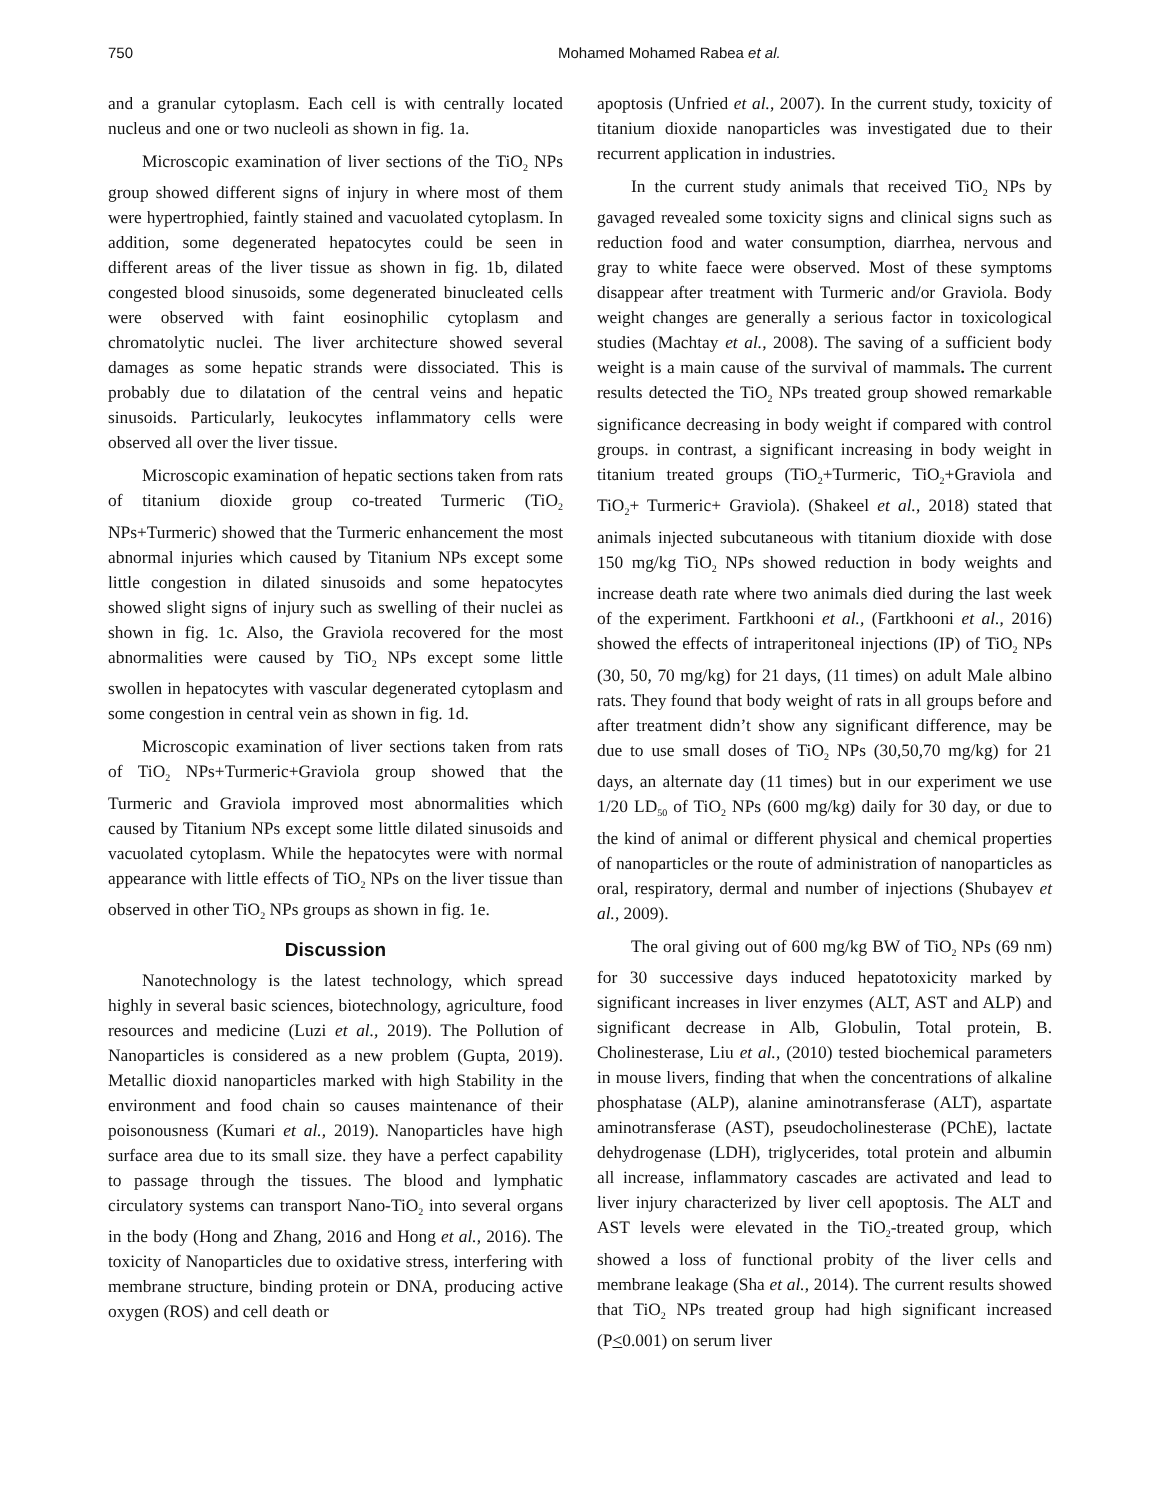750 Mohamed Mohamed Rabea et al.
and a granular cytoplasm. Each cell is with centrally located nucleus and one or two nucleoli as shown in fig. 1a.
Microscopic examination of liver sections of the TiO<sub>2</sub> NPs group showed different signs of injury in where most of them were hypertrophied, faintly stained and vacuolated cytoplasm. In addition, some degenerated hepatocytes could be seen in different areas of the liver tissue as shown in fig. 1b, dilated congested blood sinusoids, some degenerated binucleated cells were observed with faint eosinophilic cytoplasm and chromatolytic nuclei. The liver architecture showed several damages as some hepatic strands were dissociated. This is probably due to dilatation of the central veins and hepatic sinusoids. Particularly, leukocytes inflammatory cells were observed all over the liver tissue.
Microscopic examination of hepatic sections taken from rats of titanium dioxide group co-treated Turmeric (TiO<sub>2</sub> NPs+Turmeric) showed that the Turmeric enhancement the most abnormal injuries which caused by Titanium NPs except some little congestion in dilated sinusoids and some hepatocytes showed slight signs of injury such as swelling of their nuclei as shown in fig. 1c. Also, the Graviola recovered for the most abnormalities were caused by TiO<sub>2</sub> NPs except some little swollen in hepatocytes with vascular degenerated cytoplasm and some congestion in central vein as shown in fig. 1d.
Microscopic examination of liver sections taken from rats of TiO<sub>2</sub> NPs+Turmeric+Graviola group showed that the Turmeric and Graviola improved most abnormalities which caused by Titanium NPs except some little dilated sinusoids and vacuolated cytoplasm. While the hepatocytes were with normal appearance with little effects of TiO<sub>2</sub> NPs on the liver tissue than observed in other TiO<sub>2</sub> NPs groups as shown in fig. 1e.
Discussion
Nanotechnology is the latest technology, which spread highly in several basic sciences, biotechnology, agriculture, food resources and medicine (Luzi et al., 2019). The Pollution of Nanoparticles is considered as a new problem (Gupta, 2019). Metallic dioxid nanoparticles marked with high Stability in the environment and food chain so causes maintenance of their poisonousness (Kumari et al., 2019). Nanoparticles have high surface area due to its small size. they have a perfect capability to passage through the tissues. The blood and lymphatic circulatory systems can transport Nano-TiO<sub>2</sub> into several organs in the body (Hong and Zhang, 2016 and Hong et al., 2016). The toxicity of Nanoparticles due to oxidative stress, interfering with membrane structure, binding protein or DNA, producing active oxygen (ROS) and cell death or
apoptosis (Unfried et al., 2007). In the current study, toxicity of titanium dioxide nanoparticles was investigated due to their recurrent application in industries.
In the current study animals that received TiO<sub>2</sub> NPs by gavaged revealed some toxicity signs and clinical signs such as reduction food and water consumption, diarrhea, nervous and gray to white faece were observed. Most of these symptoms disappear after treatment with Turmeric and/or Graviola. Body weight changes are generally a serious factor in toxicological studies (Machtay et al., 2008). The saving of a sufficient body weight is a main cause of the survival of mammals. The current results detected the TiO<sub>2</sub> NPs treated group showed remarkable significance decreasing in body weight if compared with control groups. in contrast, a significant increasing in body weight in titanium treated groups (TiO<sub>2</sub>+Turmeric, TiO<sub>2</sub>+Graviola and TiO<sub>2</sub>+ Turmeric+ Graviola). (Shakeel et al., 2018) stated that animals injected subcutaneous with titanium dioxide with dose 150 mg/kg TiO<sub>2</sub> NPs showed reduction in body weights and increase death rate where two animals died during the last week of the experiment. Fartkhooni et al., (Fartkhooni et al., 2016) showed the effects of intraperitoneal injections (IP) of TiO<sub>2</sub> NPs (30, 50, 70 mg/kg) for 21 days, (11 times) on adult Male albino rats. They found that body weight of rats in all groups before and after treatment didn’t show any significant difference, may be due to use small doses of TiO<sub>2</sub> NPs (30,50,70 mg/kg) for 21 days, an alternate day (11 times) but in our experiment we use 1/20 LD<sub>50</sub> of TiO<sub>2</sub> NPs (600 mg/kg) daily for 30 day, or due to the kind of animal or different physical and chemical properties of nanoparticles or the route of administration of nanoparticles as oral, respiratory, dermal and number of injections (Shubayev et al., 2009).
The oral giving out of 600 mg/kg BW of TiO<sub>2</sub> NPs (69 nm) for 30 successive days induced hepatotoxicity marked by significant increases in liver enzymes (ALT, AST and ALP) and significant decrease in Alb, Globulin, Total protein, B. Cholinesterase, Liu et al., (2010) tested biochemical parameters in mouse livers, finding that when the concentrations of alkaline phosphatase (ALP), alanine aminotransferase (ALT), aspartate aminotransferase (AST), pseudocholinesterase (PChE), lactate dehydrogenase (LDH), triglycerides, total protein and albumin all increase, inflammatory cascades are activated and lead to liver injury characterized by liver cell apoptosis. The ALT and AST levels were elevated in the TiO<sub>2</sub>-treated group, which showed a loss of functional probity of the liver cells and membrane leakage (Sha et al., 2014). The current results showed that TiO<sub>2</sub> NPs treated group had high significant increased (P<0.001) on serum liver